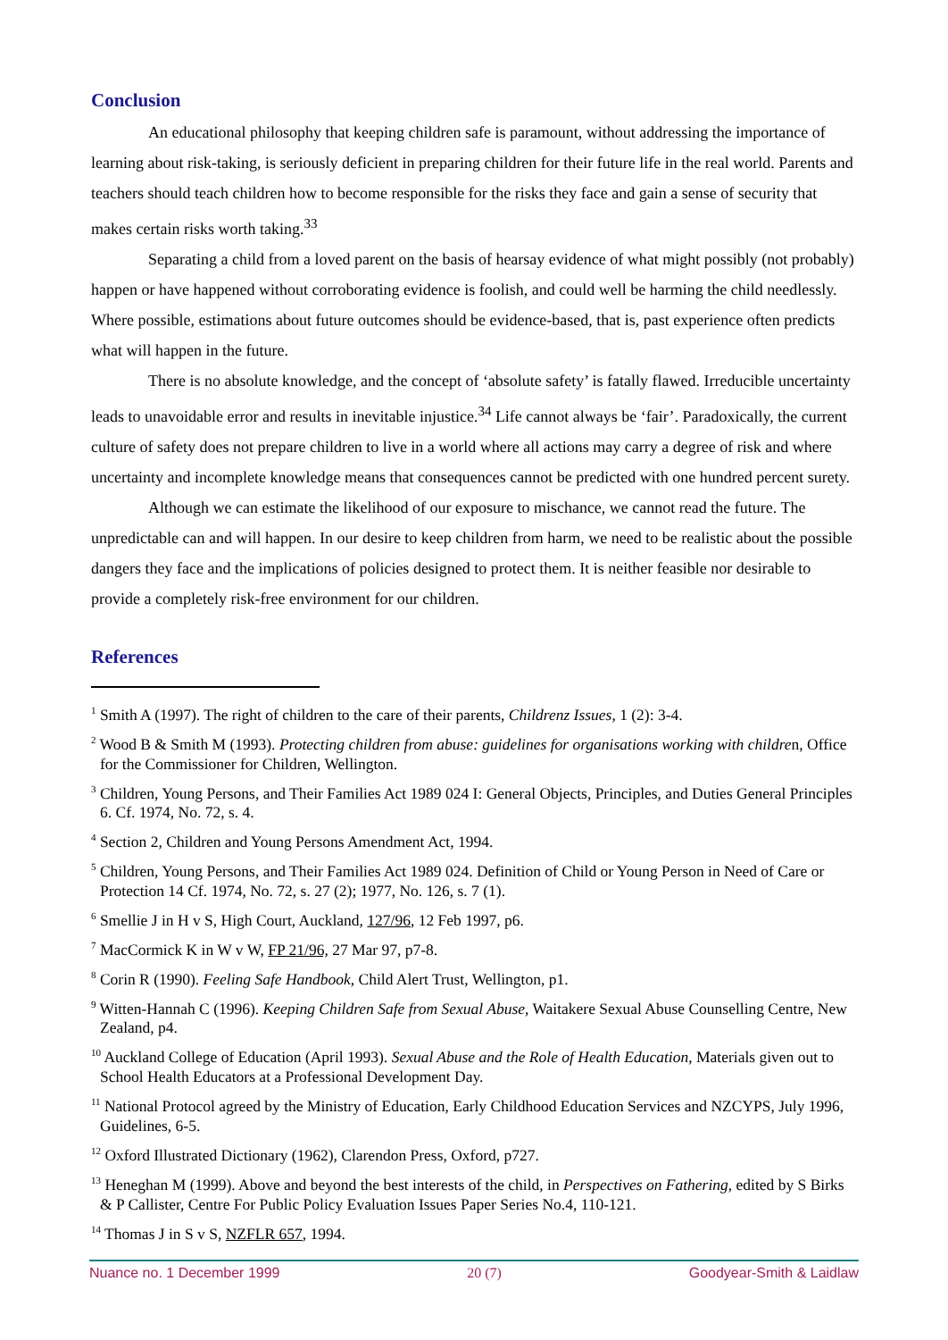Conclusion
An educational philosophy that keeping children safe is paramount, without addressing the importance of learning about risk-taking, is seriously deficient in preparing children for their future life in the real world. Parents and teachers should teach children how to become responsible for the risks they face and gain a sense of security that makes certain risks worth taking.<sup>33</sup>
Separating a child from a loved parent on the basis of hearsay evidence of what might possibly (not probably) happen or have happened without corroborating evidence is foolish, and could well be harming the child needlessly. Where possible, estimations about future outcomes should be evidence-based, that is, past experience often predicts what will happen in the future.
There is no absolute knowledge, and the concept of ‘absolute safety’ is fatally flawed. Irreducible uncertainty leads to unavoidable error and results in inevitable injustice.<sup>34</sup> Life cannot always be ‘fair’. Paradoxically, the current culture of safety does not prepare children to live in a world where all actions may carry a degree of risk and where uncertainty and incomplete knowledge means that consequences cannot be predicted with one hundred percent surety.
Although we can estimate the likelihood of our exposure to mischance, we cannot read the future. The unpredictable can and will happen. In our desire to keep children from harm, we need to be realistic about the possible dangers they face and the implications of policies designed to protect them. It is neither feasible nor desirable to provide a completely risk-free environment for our children.
References
<sup>1</sup> Smith A (1997). The right of children to the care of their parents, Childrenz Issues, 1 (2): 3-4.
<sup>2</sup> Wood B & Smith M (1993). Protecting children from abuse: guidelines for organisations working with children, Office for the Commissioner for Children, Wellington.
<sup>3</sup> Children, Young Persons, and Their Families Act 1989 024 I: General Objects, Principles, and Duties General Principles 6. Cf. 1974, No. 72, s. 4.
<sup>4</sup> Section 2, Children and Young Persons Amendment Act, 1994.
<sup>5</sup> Children, Young Persons, and Their Families Act 1989 024. Definition of Child or Young Person in Need of Care or Protection 14 Cf. 1974, No. 72, s. 27 (2); 1977, No. 126, s. 7 (1).
<sup>6</sup> Smellie J in H v S, High Court, Auckland, 127/96, 12 Feb 1997, p6.
<sup>7</sup> MacCormick K in W v W, FP 21/96, 27 Mar 97, p7-8.
<sup>8</sup> Corin R (1990). Feeling Safe Handbook, Child Alert Trust, Wellington, p1.
<sup>9</sup> Witten-Hannah C (1996). Keeping Children Safe from Sexual Abuse, Waitakere Sexual Abuse Counselling Centre, New Zealand, p4.
<sup>10</sup> Auckland College of Education (April 1993). Sexual Abuse and the Role of Health Education, Materials given out to School Health Educators at a Professional Development Day.
<sup>11</sup> National Protocol agreed by the Ministry of Education, Early Childhood Education Services and NZCYPS, July 1996, Guidelines, 6-5.
<sup>12</sup> Oxford Illustrated Dictionary (1962), Clarendon Press, Oxford, p727.
<sup>13</sup> Heneghan M (1999). Above and beyond the best interests of the child, in Perspectives on Fathering, edited by S Birks & P Callister, Centre For Public Policy Evaluation Issues Paper Series No.4, 110-121.
<sup>14</sup> Thomas J in S v S, NZFLR 657, 1994.
Nuance no. 1 December 1999 20 (7) Goodyear-Smith & Laidlaw